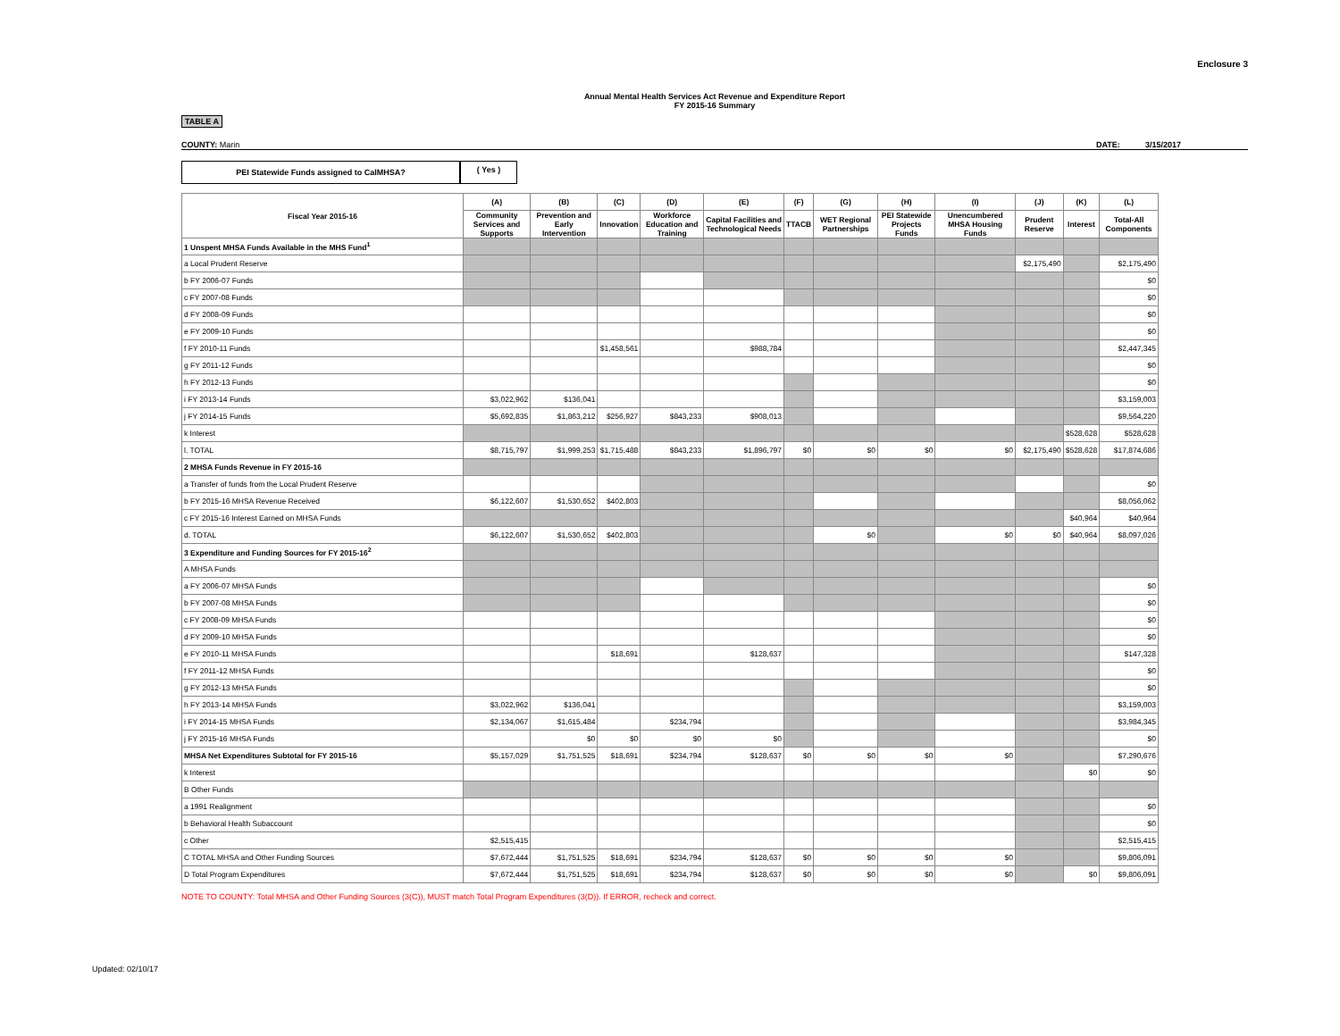Enclosure 3
Annual Mental Health Services Act Revenue and Expenditure Report
FY 2015-16 Summary
TABLE A
COUNTY: Marin DATE: 3/15/2017
PEI Statewide Funds assigned to CalMHSA?
( Yes )
| Fiscal Year 2015-16 | (A) | (B) | (C) | (D) | (E) | (F) | (G) | (H) | (I) | (J) | (K) | (L) |
| --- | --- | --- | --- | --- | --- | --- | --- | --- | --- | --- | --- | --- |
| | Community Services and Supports | Prevention and Early Intervention | Innovation | Workforce Education and Training | Capital Facilities and Technological Needs | TTACB | WET Regional Partnerships | PEI Statewide Projects Funds | Unencumbered MHSA Housing Funds | Prudent Reserve | Interest | Total-All Components |
| 1 Unspent MHSA Funds Available in the MHS Fund<sup>1</sup> | | | | | | | | | | | | |
| a Local Prudent Reserve | | | | | | | | | | $2,175,490 | | $2,175,490 |
| b FY 2006-07 Funds | | | | | | | | | | | | $0 |
| c FY 2007-08 Funds | | | | | | | | | | | | $0 |
| d FY 2008-09 Funds | | | | | | | | | | | | $0 |
| e FY 2009-10 Funds | | | | | | | | | | | | $0 |
| f FY 2010-11 Funds | | | $1,458,561 | | $988,784 | | | | | | | $2,447,345 |
| g FY 2011-12 Funds | | | | | | | | | | | | $0 |
| h FY 2012-13 Funds | | | | | | | | | | | | $0 |
| i FY 2013-14 Funds | $3,022,962 | $136,041 | | | | | | | | | | $3,159,003 |
| j FY 2014-15 Funds | $5,692,835 | $1,863,212 | $256,927 | $843,233 | $908,013 | | | | | | | $9,564,220 |
| k Interest | | | | | | | | | | | $528,628 | $528,628 |
| l. TOTAL | $8,715,797 | $1,999,253 | $1,715,488 | $843,233 | $1,896,797 | $0 | $0 | $0 | $0 | $2,175,490 | $528,628 | $17,874,686 |
| 2 MHSA Funds Revenue in FY 2015-16 | | | | | | | | | | | | |
| a Transfer of funds from the Local Prudent Reserve | | | | | | | | | | | | $0 |
| b FY 2015-16 MHSA Revenue Received | $6,122,607 | $1,530,652 | $402,803 | | | | | | | | | $8,056,062 |
| c FY 2015-16 Interest Earned on MHSA Funds | | | | | | | | | | | $40,964 | $40,964 |
| d. TOTAL | $6,122,607 | $1,530,652 | $402,803 | | | | $0 | | $0 | $0 | $40,964 | $8,097,026 |
| 3 Expenditure and Funding Sources for FY 2015-16<sup>2</sup> | | | | | | | | | | | | |
| A MHSA Funds | | | | | | | | | | | | |
| a FY 2006-07 MHSA Funds | | | | | | | | | | | | $0 |
| b FY 2007-08 MHSA Funds | | | | | | | | | | | | $0 |
| c FY 2008-09 MHSA Funds | | | | | | | | | | | | $0 |
| d FY 2009-10 MHSA Funds | | | | | | | | | | | | $0 |
| e FY 2010-11 MHSA Funds | | | $18,691 | | $128,637 | | | | | | | $147,328 |
| f FY 2011-12 MHSA Funds | | | | | | | | | | | | $0 |
| g FY 2012-13 MHSA Funds | | | | | | | | | | | | $0 |
| h FY 2013-14 MHSA Funds | $3,022,962 | $136,041 | | | | | | | | | | $3,159,003 |
| i FY 2014-15 MHSA Funds | $2,134,067 | $1,615,484 | | $234,794 | | | | | | | | $3,984,345 |
| j FY 2015-16 MHSA Funds | | $0 | $0 | $0 | $0 | | | | | | | $0 |
| MHSA Net Expenditures Subtotal for FY 2015-16 | $5,157,029 | $1,751,525 | $18,691 | $234,794 | $128,637 | $0 | $0 | $0 | $0 | | | $7,290,676 |
| k Interest | | | | | | | | | | | $0 | $0 |
| B Other Funds | | | | | | | | | | | | |
| a 1991 Realignment | | | | | | | | | | | | $0 |
| b Behavioral Health Subaccount | | | | | | | | | | | | $0 |
| c Other | $2,515,415 | | | | | | | | | | | $2,515,415 |
| C TOTAL MHSA and Other Funding Sources | $7,672,444 | $1,751,525 | $18,691 | $234,794 | $128,637 | $0 | $0 | $0 | $0 | | | $9,806,091 |
| D Total Program Expenditures | $7,672,444 | $1,751,525 | $18,691 | $234,794 | $128,637 | $0 | $0 | $0 | $0 | | $0 | $9,806,091 |
NOTE TO COUNTY: Total MHSA and Other Funding Sources (3(C)), MUST match Total Program Expenditures (3(D)). If ERROR, recheck and correct.
Updated: 02/10/17